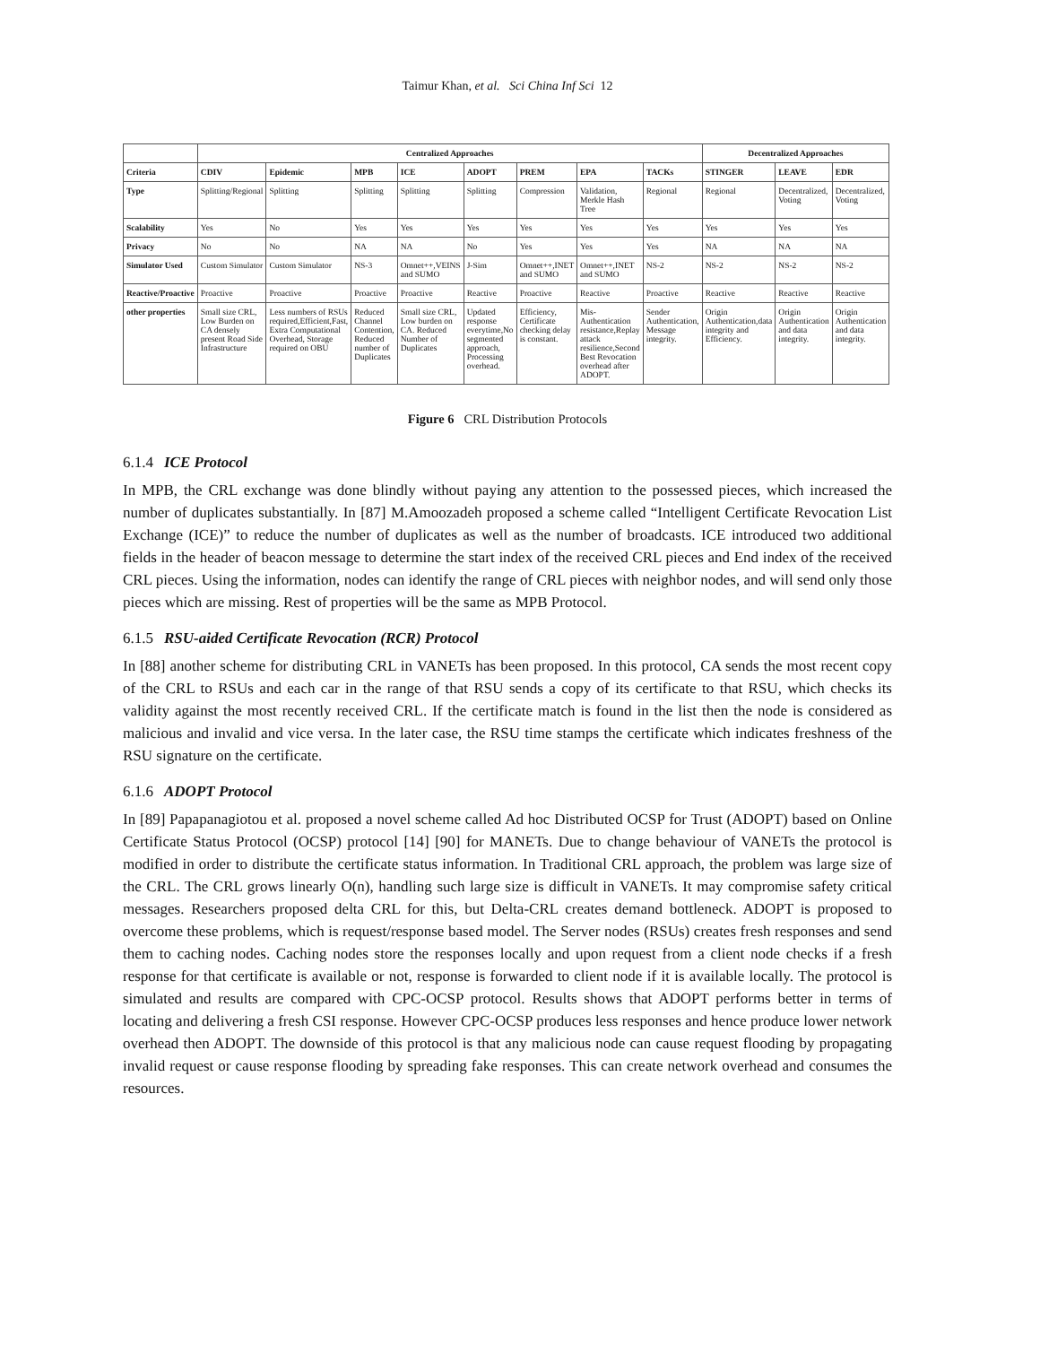Taimur Khan, et al. Sci China Inf Sci 12
| | Centralized Approaches | | | | | | | | Decentralized Approaches | | |
| --- | --- | --- | --- | --- | --- | --- | --- | --- | --- | --- | --- |
| Criteria | CDIV | Epidemic | MPB | ICE | ADOPT | PREM | EPA | TACKs | STINGER | LEAVE | EDR |
| Type | Splitting/Regional | Splitting | Splitting | Splitting | Splitting | Compression | Validation, Merkle Hash Tree | Regional | Regional | Decentralized, Voting | Decentralized, Voting |
| Scalability | Yes | No | Yes | Yes | Yes | Yes | Yes | Yes | Yes | Yes | Yes |
| Privacy | No | No | NA | NA | No | Yes | Yes | Yes | NA | NA | NA |
| Simulator Used | Custom Simulator | Custom Simulator | NS-3 | Omnet++,VEINS and SUMO | J-Sim | Omnet++,INET and SUMO | Omnet++,INET and SUMO | NS-2 | NS-2 | NS-2 | NS-2 |
| Reactive/Proactive | Proactive | Proactive | Proactive | Proactive | Reactive | Proactive | Reactive | Proactive | Reactive | Reactive | Reactive |
| other properties | Small size CRL, Low Burden on CA densely present Road Side Infrastructure | Less numbers of RSUs required,Efficient,Fast, Extra Computational Overhead, Storage required on OBU | Reduced Channel Contention, Reduced number of Duplicates | Small size CRL, Low burden on CA. Reduced Number of Duplicates | Updated response everytime,No segmented approach, Processing overhead. | Efficiency, Certificate checking delay is constant. | Mis-Authentication resistance,Replay attack resilience,Second Best Revocation overhead after ADOPT. | Sender Authentication, Message integrity. | Origin Authentication,data integrity and Efficiency. | Origin Authentication and data integrity. | Origin Authentication and data integrity. |
Figure 6 CRL Distribution Protocols
6.1.4 ICE Protocol
In MPB, the CRL exchange was done blindly without paying any attention to the possessed pieces, which increased the number of duplicates substantially. In [87] M.Amoozadeh proposed a scheme called “Intelligent Certificate Revocation List Exchange (ICE)” to reduce the number of duplicates as well as the number of broadcasts. ICE introduced two additional fields in the header of beacon message to determine the start index of the received CRL pieces and End index of the received CRL pieces. Using the information, nodes can identify the range of CRL pieces with neighbor nodes, and will send only those pieces which are missing. Rest of properties will be the same as MPB Protocol.
6.1.5 RSU-aided Certificate Revocation (RCR) Protocol
In [88] another scheme for distributing CRL in VANETs has been proposed. In this protocol, CA sends the most recent copy of the CRL to RSUs and each car in the range of that RSU sends a copy of its certificate to that RSU, which checks its validity against the most recently received CRL. If the certificate match is found in the list then the node is considered as malicious and invalid and vice versa. In the later case, the RSU time stamps the certificate which indicates freshness of the RSU signature on the certificate.
6.1.6 ADOPT Protocol
In [89] Papapanagiotou et al. proposed a novel scheme called Ad hoc Distributed OCSP for Trust (ADOPT) based on Online Certificate Status Protocol (OCSP) protocol [14] [90] for MANETs. Due to change behaviour of VANETs the protocol is modified in order to distribute the certificate status information. In Traditional CRL approach, the problem was large size of the CRL. The CRL grows linearly O(n), handling such large size is difficult in VANETs. It may compromise safety critical messages. Researchers proposed delta CRL for this, but Delta-CRL creates demand bottleneck. ADOPT is proposed to overcome these problems, which is request/response based model. The Server nodes (RSUs) creates fresh responses and send them to caching nodes. Caching nodes store the responses locally and upon request from a client node checks if a fresh response for that certificate is available or not, response is forwarded to client node if it is available locally. The protocol is simulated and results are compared with CPC-OCSP protocol. Results shows that ADOPT performs better in terms of locating and delivering a fresh CSI response. However CPC-OCSP produces less responses and hence produce lower network overhead then ADOPT. The downside of this protocol is that any malicious node can cause request flooding by propagating invalid request or cause response flooding by spreading fake responses. This can create network overhead and consumes the resources.